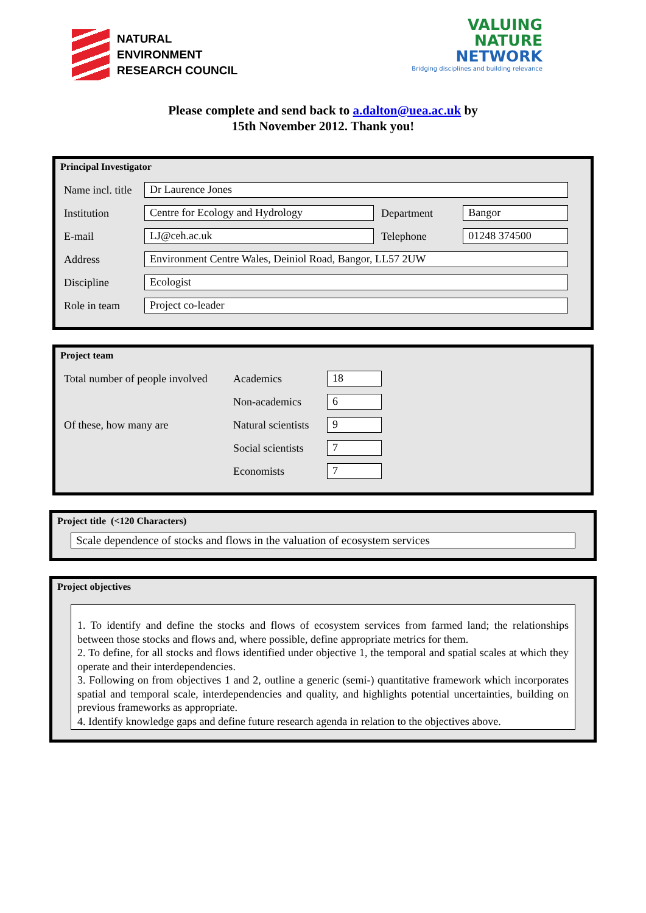NATURAL
ENVIRONMENT
RESEARCH COUNCIL
VALUING
NATURE
NETWORK
Bridging disciplines and building relevance
Please complete and send back to a.dalton@uea.ac.uk by
15th November 2012. Thank you!
Principal Investigator
| Name incl. title | Dr Laurence Jones | | |
| Institution | Centre for Ecology and Hydrology | Department | Bangor |
| E-mail | LJ@ceh.ac.uk | Telephone | 01248 374500 |
| Address | Environment Centre Wales, Deiniol Road, Bangor, LL57 2UW | | |
| Discipline | Ecologist | | |
| Role in team | Project co-leader | | |
Project team
| Total number of people involved | Academics | 18 |
| | Non-academics | 6 |
| Of these, how many are | Natural scientists | 9 |
| | Social scientists | 7 |
| | Economists | 7 |
Project title (<120 Characters)
Scale dependence of stocks and flows in the valuation of ecosystem services
Project objectives
1. To identify and define the stocks and flows of ecosystem services from farmed land; the relationships between those stocks and flows and, where possible, define appropriate metrics for them.
2. To define, for all stocks and flows identified under objective 1, the temporal and spatial scales at which they operate and their interdependencies.
3. Following on from objectives 1 and 2, outline a generic (semi-) quantitative framework which incorporates spatial and temporal scale, interdependencies and quality, and highlights potential uncertainties, building on previous frameworks as appropriate.
4. Identify knowledge gaps and define future research agenda in relation to the objectives above.